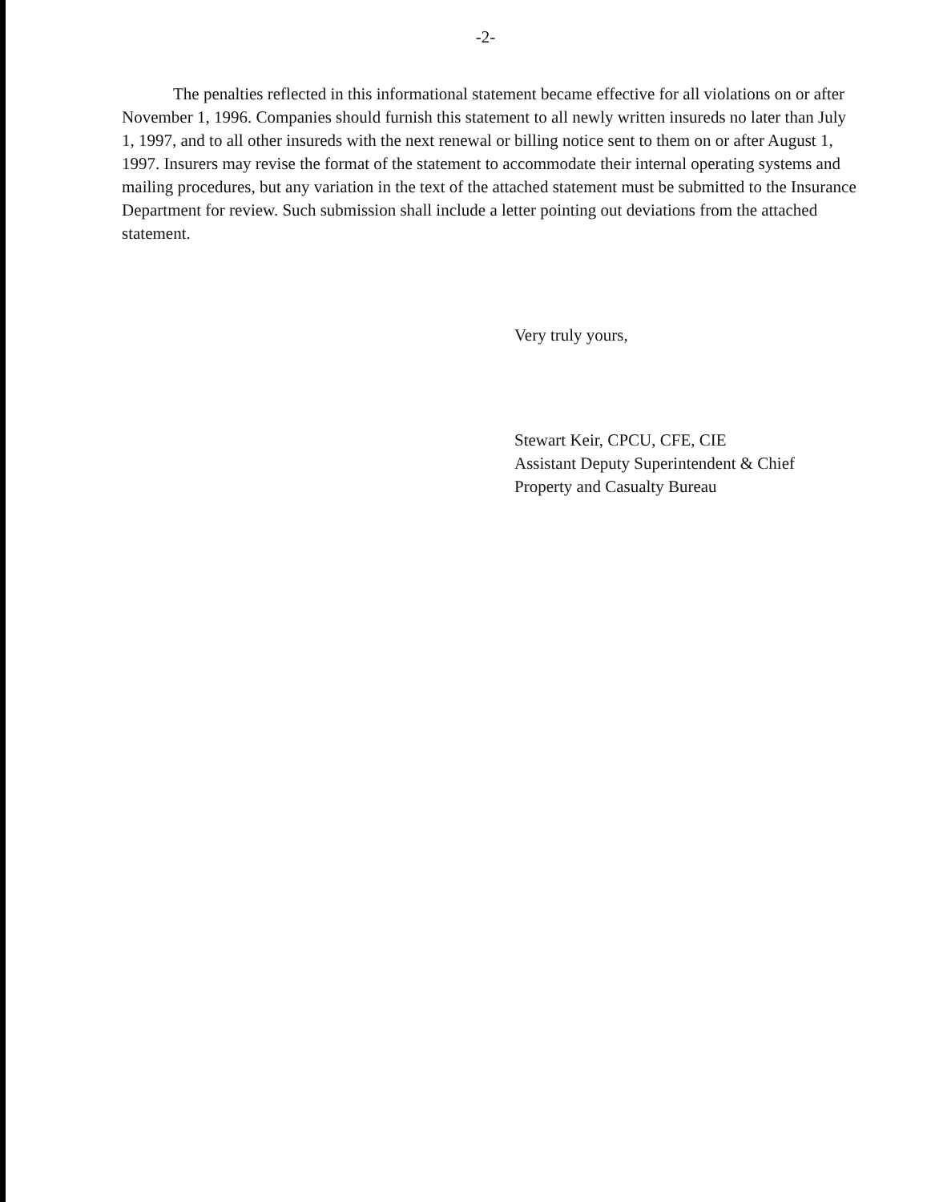-2-
The penalties reflected in this informational statement became effective for all violations on or after November 1, 1996. Companies should furnish this statement to all newly written insureds no later than July 1, 1997, and to all other insureds with the next renewal or billing notice sent to them on or after August 1, 1997. Insurers may revise the format of the statement to accommodate their internal operating systems and mailing procedures, but any variation in the text of the attached statement must be submitted to the Insurance Department for review. Such submission shall include a letter pointing out deviations from the attached statement.
Very truly yours,
Stewart Keir, CPCU, CFE, CIE
Assistant Deputy Superintendent & Chief
Property and Casualty Bureau